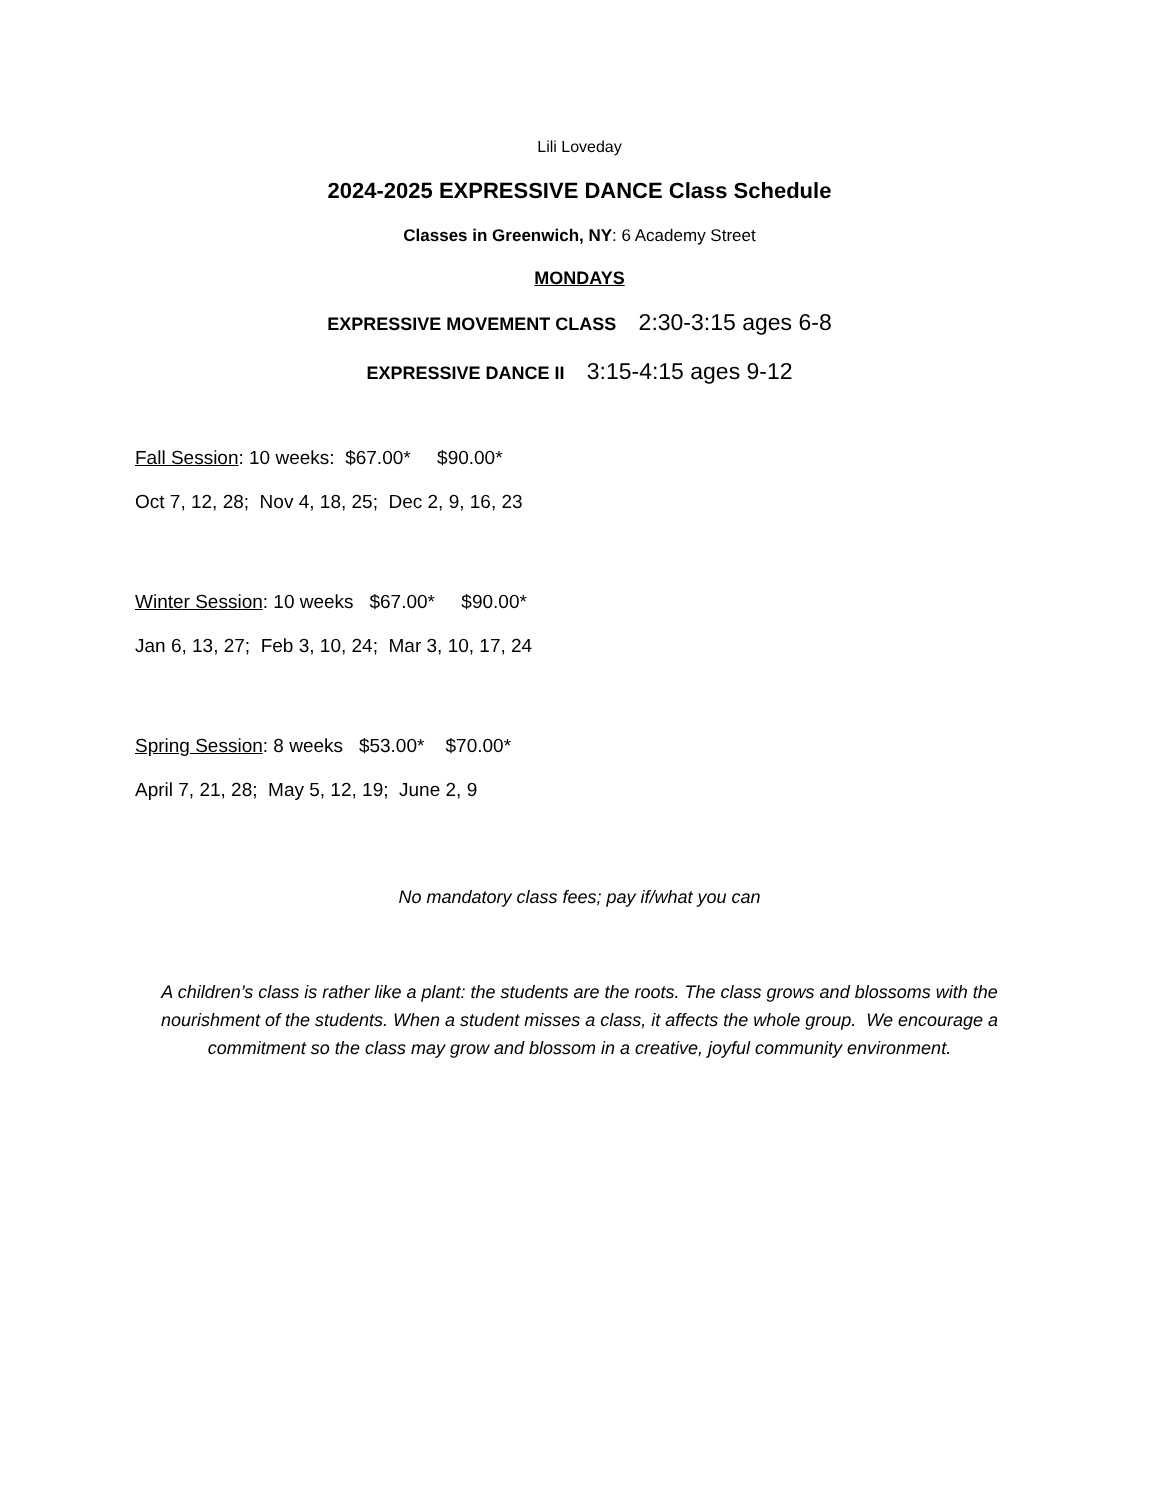Lili Loveday
2024-2025 EXPRESSIVE DANCE Class Schedule
Classes in Greenwich, NY: 6 Academy Street
MONDAYS
EXPRESSIVE MOVEMENT CLASS 2:30-3:15 ages 6-8
EXPRESSIVE DANCE II 3:15-4:15 ages 9-12
Fall Session: 10 weeks: $67.00* $90.00*
Oct 7, 12, 28; Nov 4, 18, 25; Dec 2, 9, 16, 23
Winter Session: 10 weeks $67.00* $90.00*
Jan 6, 13, 27; Feb 3, 10, 24; Mar 3, 10, 17, 24
Spring Session: 8 weeks $53.00* $70.00*
April 7, 21, 28; May 5, 12, 19; June 2, 9
No mandatory class fees; pay if/what you can
A children’s class is rather like a plant: the students are the roots. The class grows and blossoms with the nourishment of the students. When a student misses a class, it affects the whole group. We encourage a commitment so the class may grow and blossom in a creative, joyful community environment.